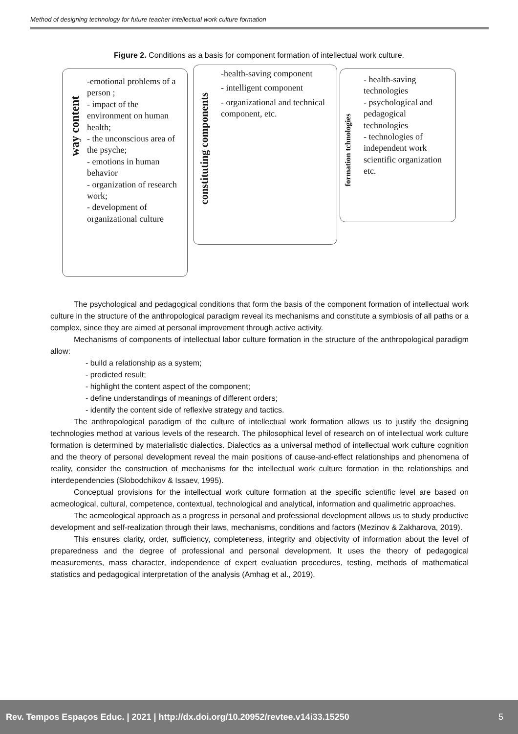Method of designing technology for future teacher intellectual work culture formation
Figure 2. Conditions as a basis for component formation of intellectual work culture.
way content
-emotional problems of a person ;
- impact of the environment on human health;
- the unconscious area of the psyche;
- emotions in human behavior
- organization of research work;
- development of organizational culture
constituting components
-health-saving component
- intelligent component
- organizational and technical component, etc.
formation tchnologies
- health-saving technologies
- psychological and pedagogical technologies
- technologies of independent work scientific organization etc.
The psychological and pedagogical conditions that form the basis of the component formation of intellectual work culture in the structure of the anthropological paradigm reveal its mechanisms and constitute a symbiosis of all paths or a complex, since they are aimed at personal improvement through active activity.
Mechanisms of components of intellectual labor culture formation in the structure of the anthropological paradigm allow:
- build a relationship as a system;
- predicted result;
- highlight the content aspect of the component;
- define understandings of meanings of different orders;
- identify the content side of reflexive strategy and tactics.
The anthropological paradigm of the culture of intellectual work formation allows us to justify the designing technologies method at various levels of the research. The philosophical level of research on of intellectual work culture formation is determined by materialistic dialectics. Dialectics as a universal method of intellectual work culture cognition and the theory of personal development reveal the main positions of cause-and-effect relationships and phenomena of reality, consider the construction of mechanisms for the intellectual work culture formation in the relationships and interdependencies (Slobodchikov & Issaev, 1995).
Conceptual provisions for the intellectual work culture formation at the specific scientific level are based on acmeological, cultural, competence, contextual, technological and analytical, information and qualimetric approaches.
The acmeological approach as a progress in personal and professional development allows us to study productive development and self-realization through their laws, mechanisms, conditions and factors (Mezinov & Zakharova, 2019).
This ensures clarity, order, sufficiency, completeness, integrity and objectivity of information about the level of preparedness and the degree of professional and personal development. It uses the theory of pedagogical measurements, mass character, independence of expert evaluation procedures, testing, methods of mathematical statistics and pedagogical interpretation of the analysis (Amhag et al., 2019).
Rev. Tempos Espaços Educ. | 2021 | http://dx.doi.org/10.20952/revtee.v14i33.15250 5